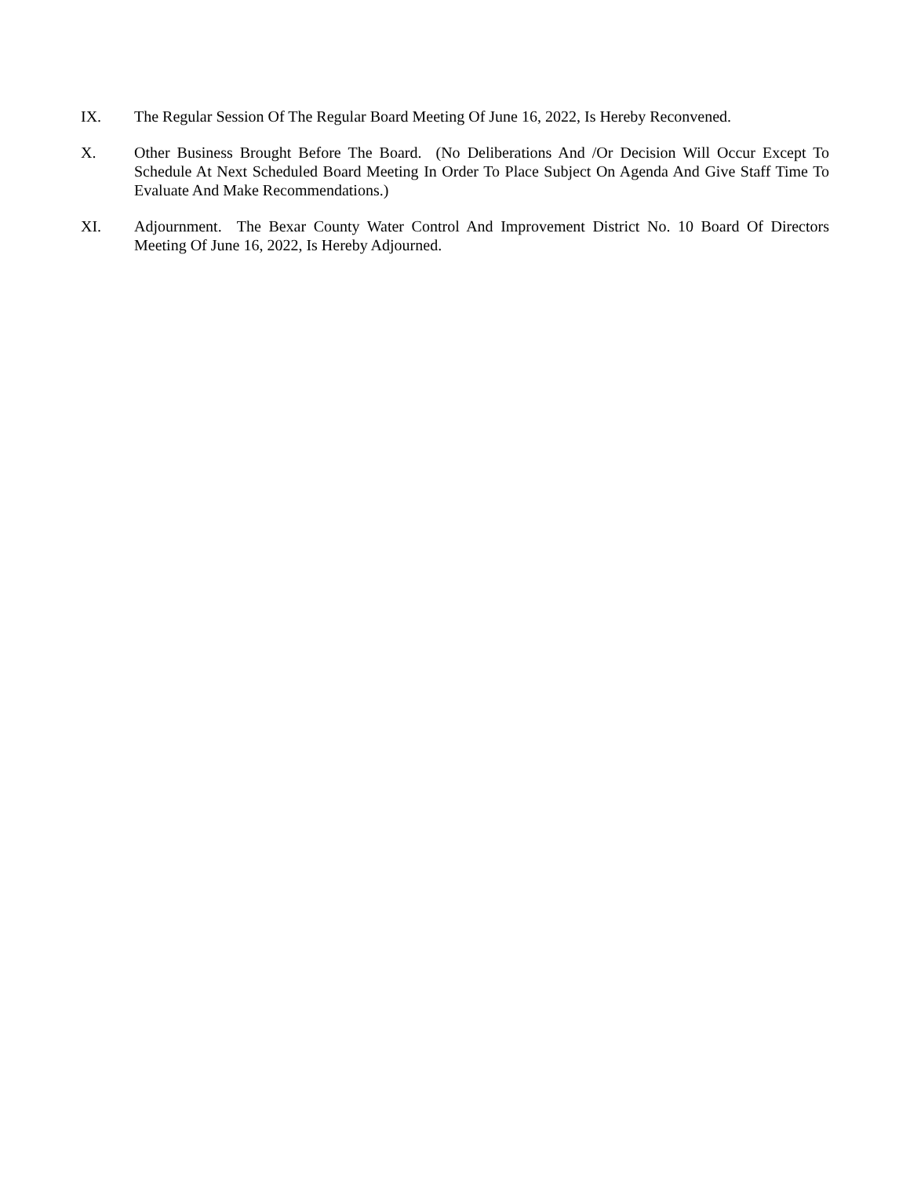IX. The Regular Session Of The Regular Board Meeting Of June 16, 2022, Is Hereby Reconvened.
X. Other Business Brought Before The Board. (No Deliberations And /Or Decision Will Occur Except To Schedule At Next Scheduled Board Meeting In Order To Place Subject On Agenda And Give Staff Time To Evaluate And Make Recommendations.)
XI. Adjournment. The Bexar County Water Control And Improvement District No. 10 Board Of Directors Meeting Of June 16, 2022, Is Hereby Adjourned.